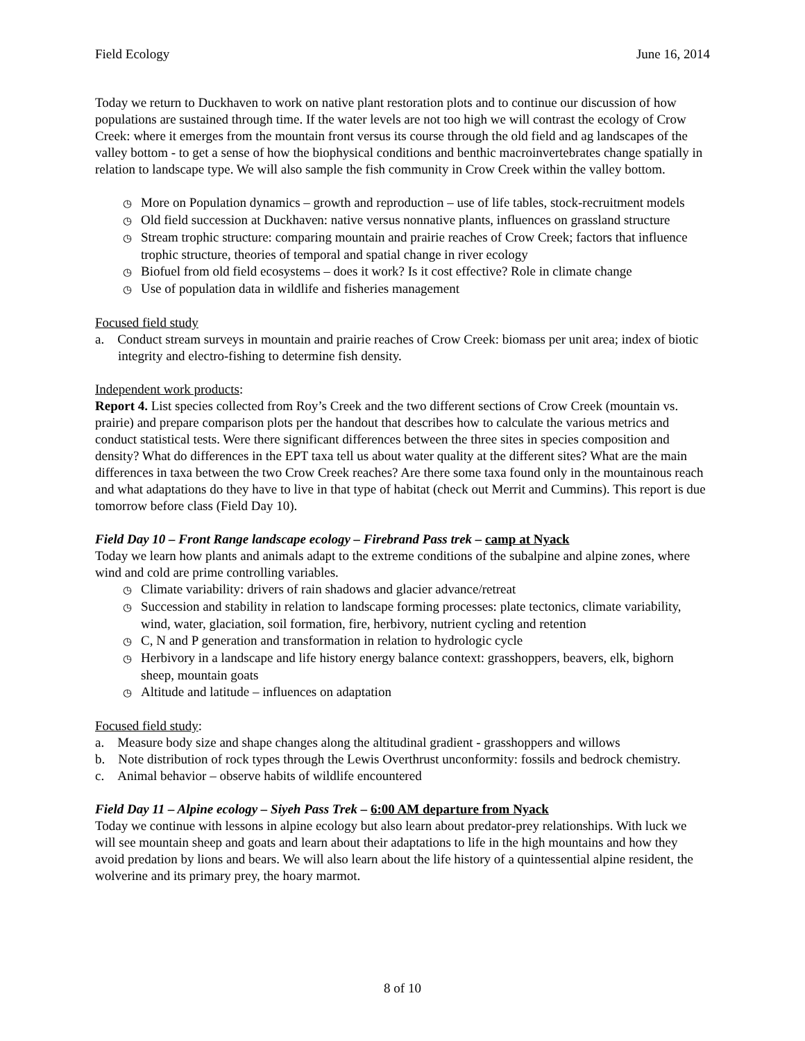Field Ecology June 16, 2014
Today we return to Duckhaven to work on native plant restoration plots and to continue our discussion of how populations are sustained through time. If the water levels are not too high we will contrast the ecology of Crow Creek: where it emerges from the mountain front versus its course through the old field and ag landscapes of the valley bottom - to get a sense of how the biophysical conditions and benthic macroinvertebrates change spatially in relation to landscape type. We will also sample the fish community in Crow Creek within the valley bottom.
◷ More on Population dynamics – growth and reproduction – use of life tables, stock-recruitment models
◷ Old field succession at Duckhaven: native versus nonnative plants, influences on grassland structure
◷ Stream trophic structure: comparing mountain and prairie reaches of Crow Creek; factors that influence trophic structure, theories of temporal and spatial change in river ecology
◷ Biofuel from old field ecosystems – does it work? Is it cost effective? Role in climate change
◷ Use of population data in wildlife and fisheries management
Focused field study
a. Conduct stream surveys in mountain and prairie reaches of Crow Creek: biomass per unit area; index of biotic integrity and electro-fishing to determine fish density.
Independent work products:
Report 4. List species collected from Roy’s Creek and the two different sections of Crow Creek (mountain vs. prairie) and prepare comparison plots per the handout that describes how to calculate the various metrics and conduct statistical tests. Were there significant differences between the three sites in species composition and density? What do differences in the EPT taxa tell us about water quality at the different sites? What are the main differences in taxa between the two Crow Creek reaches? Are there some taxa found only in the mountainous reach and what adaptations do they have to live in that type of habitat (check out Merrit and Cummins). This report is due tomorrow before class (Field Day 10).
Field Day 10 – Front Range landscape ecology – Firebrand Pass trek – camp at Nyack
Today we learn how plants and animals adapt to the extreme conditions of the subalpine and alpine zones, where wind and cold are prime controlling variables.
◷ Climate variability: drivers of rain shadows and glacier advance/retreat
◷ Succession and stability in relation to landscape forming processes: plate tectonics, climate variability, wind, water, glaciation, soil formation, fire, herbivory, nutrient cycling and retention
◷ C, N and P generation and transformation in relation to hydrologic cycle
◷ Herbivory in a landscape and life history energy balance context: grasshoppers, beavers, elk, bighorn sheep, mountain goats
◷ Altitude and latitude – influences on adaptation
Focused field study:
a. Measure body size and shape changes along the altitudinal gradient - grasshoppers and willows
b. Note distribution of rock types through the Lewis Overthrust unconformity: fossils and bedrock chemistry.
c. Animal behavior – observe habits of wildlife encountered
Field Day 11 – Alpine ecology – Siyeh Pass Trek – 6:00 AM departure from Nyack
Today we continue with lessons in alpine ecology but also learn about predator-prey relationships. With luck we will see mountain sheep and goats and learn about their adaptations to life in the high mountains and how they avoid predation by lions and bears. We will also learn about the life history of a quintessential alpine resident, the wolverine and its primary prey, the hoary marmot.
8 of 10